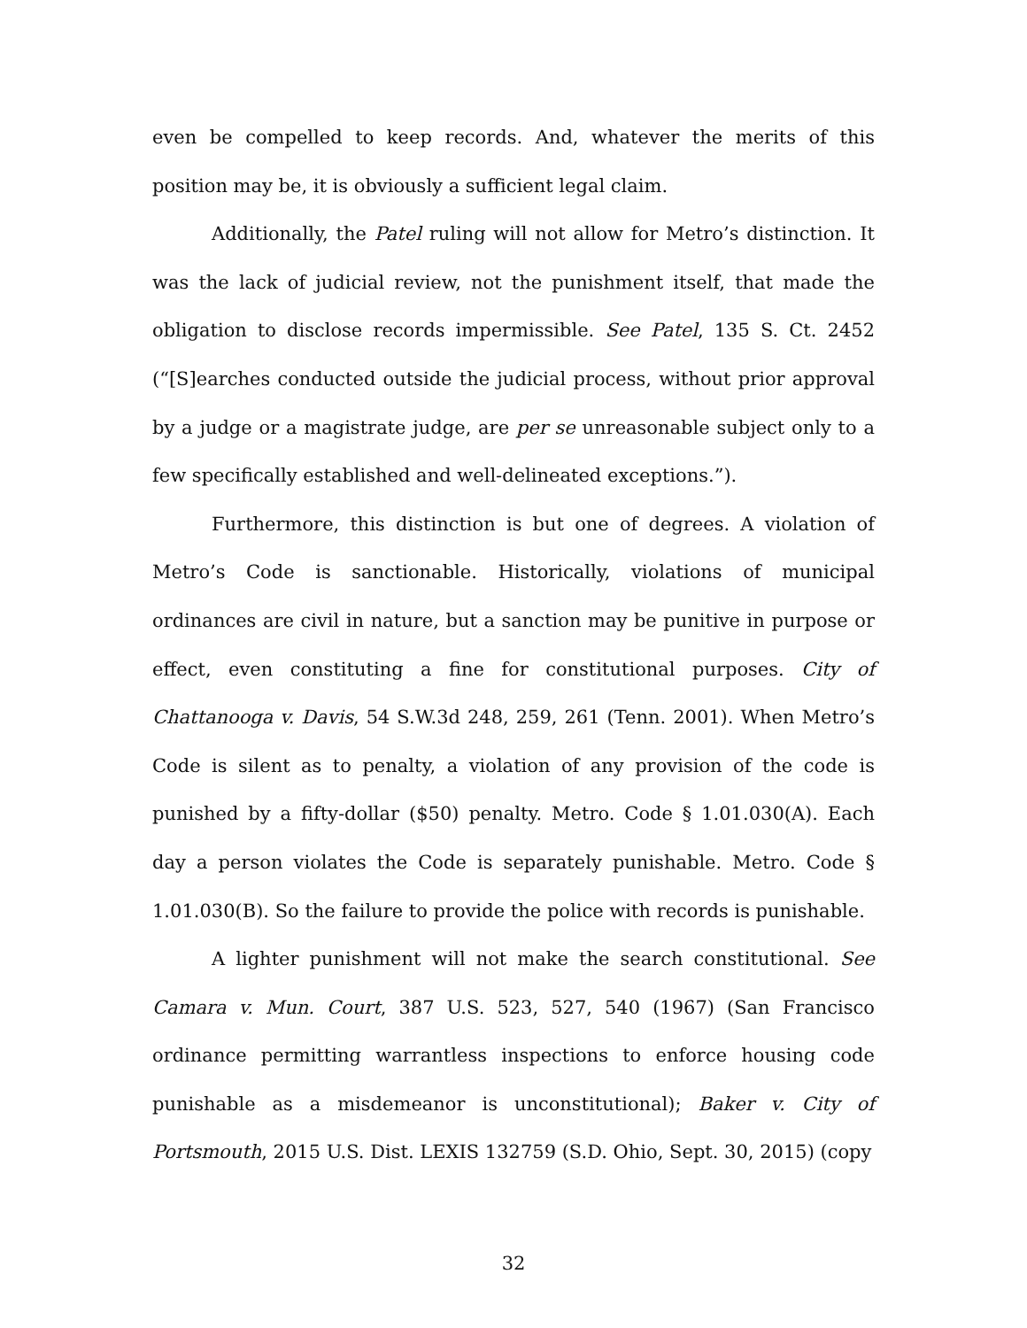even be compelled to keep records. And, whatever the merits of this position may be, it is obviously a sufficient legal claim.
Additionally, the Patel ruling will not allow for Metro’s distinction. It was the lack of judicial review, not the punishment itself, that made the obligation to disclose records impermissible. See Patel, 135 S. Ct. 2452 (“[S]earches conducted outside the judicial process, without prior approval by a judge or a magistrate judge, are per se unreasonable subject only to a few specifically established and well-delineated exceptions.”).
Furthermore, this distinction is but one of degrees. A violation of Metro’s Code is sanctionable. Historically, violations of municipal ordinances are civil in nature, but a sanction may be punitive in purpose or effect, even constituting a fine for constitutional purposes. City of Chattanooga v. Davis, 54 S.W.3d 248, 259, 261 (Tenn. 2001). When Metro’s Code is silent as to penalty, a violation of any provision of the code is punished by a fifty-dollar ($50) penalty. Metro. Code § 1.01.030(A). Each day a person violates the Code is separately punishable. Metro. Code § 1.01.030(B). So the failure to provide the police with records is punishable.
A lighter punishment will not make the search constitutional. See Camara v. Mun. Court, 387 U.S. 523, 527, 540 (1967) (San Francisco ordinance permitting warrantless inspections to enforce housing code punishable as a misdemeanor is unconstitutional); Baker v. City of Portsmouth, 2015 U.S. Dist. LEXIS 132759 (S.D. Ohio, Sept. 30, 2015) (copy
32